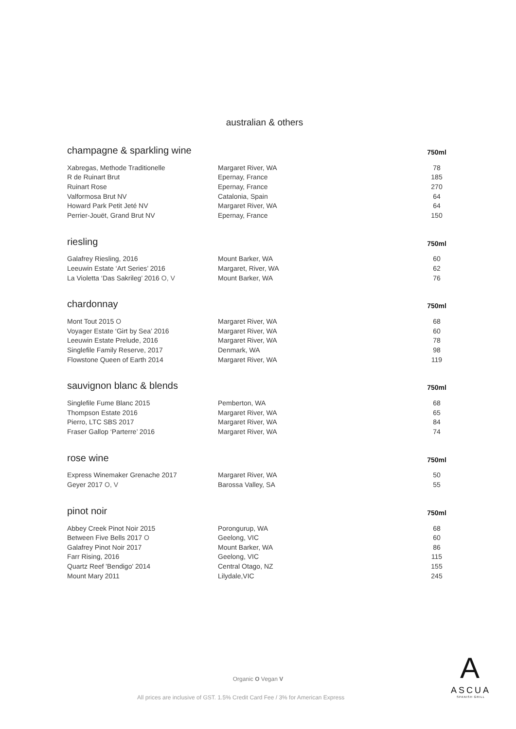australian & others
champagne & sparkling wine
750ml
| Xabregas, Methode Traditionelle | Margaret River, WA | 78 |
| R de Ruinart Brut | Epernay, France | 185 |
| Ruinart Rose | Epernay, France | 270 |
| Valformosa Brut NV | Catalonia, Spain | 64 |
| Howard Park Petit Jeté NV | Margaret River, WA | 64 |
| Perrier-Jouët, Grand Brut NV | Epernay, France | 150 |
riesling
750ml
| Galafrey Riesling, 2016 | Mount Barker, WA | 60 |
| Leeuwin Estate ‘Art Series’ 2016 | Margaret, River, WA | 62 |
| La Violetta ‘Das Sakrileg’ 2016 O, V | Mount Barker, WA | 76 |
chardonnay
750ml
| Mont Tout 2015 O | Margaret River, WA | 68 |
| Voyager Estate ‘Girt by Sea’ 2016 | Margaret River, WA | 60 |
| Leeuwin Estate Prelude, 2016 | Margaret River, WA | 78 |
| Singlefile Family Reserve, 2017 | Denmark, WA | 98 |
| Flowstone Queen of Earth 2014 | Margaret River, WA | 119 |
sauvignon blanc & blends
750ml
| Singlefile Fume Blanc 2015 | Pemberton, WA | 68 |
| Thompson Estate 2016 | Margaret River, WA | 65 |
| Pierro, LTC SBS 2017 | Margaret River, WA | 84 |
| Fraser Gallop ‘Parterre’ 2016 | Margaret River, WA | 74 |
rose wine
750ml
| Express Winemaker Grenache 2017 | Margaret River, WA | 50 |
| Geyer 2017 O, V | Barossa Valley, SA | 55 |
pinot noir
750ml
| Abbey Creek Pinot Noir 2015 | Porongurup, WA | 68 |
| Between Five Bells 2017 O | Geelong, VIC | 60 |
| Galafrey Pinot Noir 2017 | Mount Barker, WA | 86 |
| Farr Rising, 2016 | Geelong, VIC | 115 |
| Quartz Reef 'Bendigo' 2014 | Central Otago, NZ | 155 |
| Mount Mary 2011 | Lilydale,VIC | 245 |
Organic O Vegan V
All prices are inclusive of GST. 1.5% Credit Card Fee / 3% for American Express
A
ASCUA
SPANISH GRILL